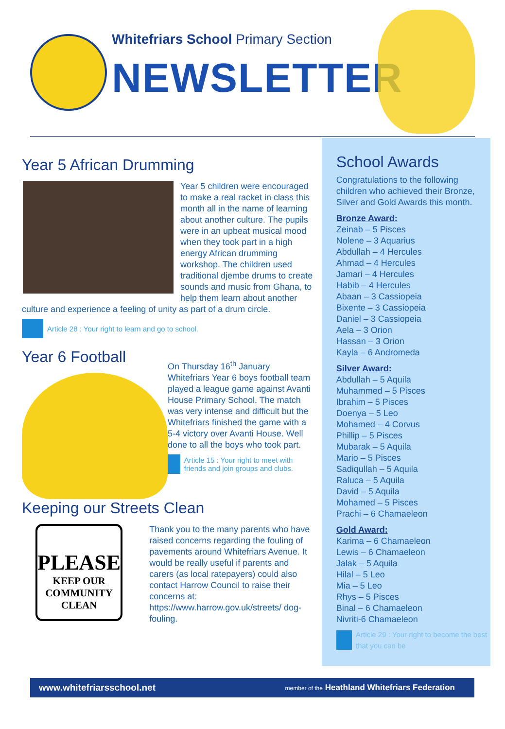Whitefriars School Primary Section
NEWSLETTER
Year 5 African Drumming
Year 5 children were encouraged to make a real racket in class this month all in the name of learning about another culture. The pupils were in an upbeat musical mood when they took part in a high energy African drumming workshop. The children used traditional djembe drums to create sounds and music from Ghana, to help them learn about another culture and experience a feeling of unity as part of a drum circle.
Article 28 : Your right to learn and go to school.
Year 6 Football
On Thursday 16<sup>th</sup> January Whitefriars Year 6 boys football team played a league game against Avanti House Primary School. The match was very intense and difficult but the Whitefriars finished the game with a 5-4 victory over Avanti House. Well done to all the boys who took part.
Article 15 : Your right to meet with friends and join groups and clubs.
Keeping our Streets Clean
PLEASE
KEEP OUR
COMMUNITY
CLEAN
Thank you to the many parents who have raised concerns regarding the fouling of pavements around Whitefriars Avenue. It would be really useful if parents and carers (as local ratepayers) could also contact Harrow Council to raise their concerns at: https://www.harrow.gov.uk/streets/ dog-fouling.
School Awards
Congratulations to the following children who achieved their Bronze, Silver and Gold Awards this month.
Bronze Award:
Zeinab – 5 Pisces
Nolene – 3 Aquarius
Abdullah – 4 Hercules
Ahmad – 4 Hercules
Jamari – 4 Hercules
Habib – 4 Hercules
Abaan – 3 Cassiopeia
Bixente – 3 Cassiopeia
Daniel – 3 Cassiopeia
Aela – 3 Orion
Hassan – 3 Orion
Kayla – 6 Andromeda
Silver Award:
Abdullah – 5 Aquila
Muhammed – 5 Pisces
Ibrahim – 5 Pisces
Doenya – 5 Leo
Mohamed – 4 Corvus
Phillip – 5 Pisces
Mubarak – 5 Aquila
Mario – 5 Pisces
Sadiqullah – 5 Aquila
Raluca – 5 Aquila
David – 5 Aquila
Mohamed – 5 Pisces
Prachi – 6 Chamaeleon
Gold Award:
Karima – 6 Chamaeleon
Lewis – 6 Chamaeleon
Jalak – 5 Aquila
Hilal – 5 Leo
Mia – 5 Leo
Rhys – 5 Pisces
Binal – 6 Chamaeleon
Nivriti-6 Chamaeleon
Article 29 : Your right to become the best that you can be
www.whitefriarsschool.net member of the Heathland Whitefriars Federation